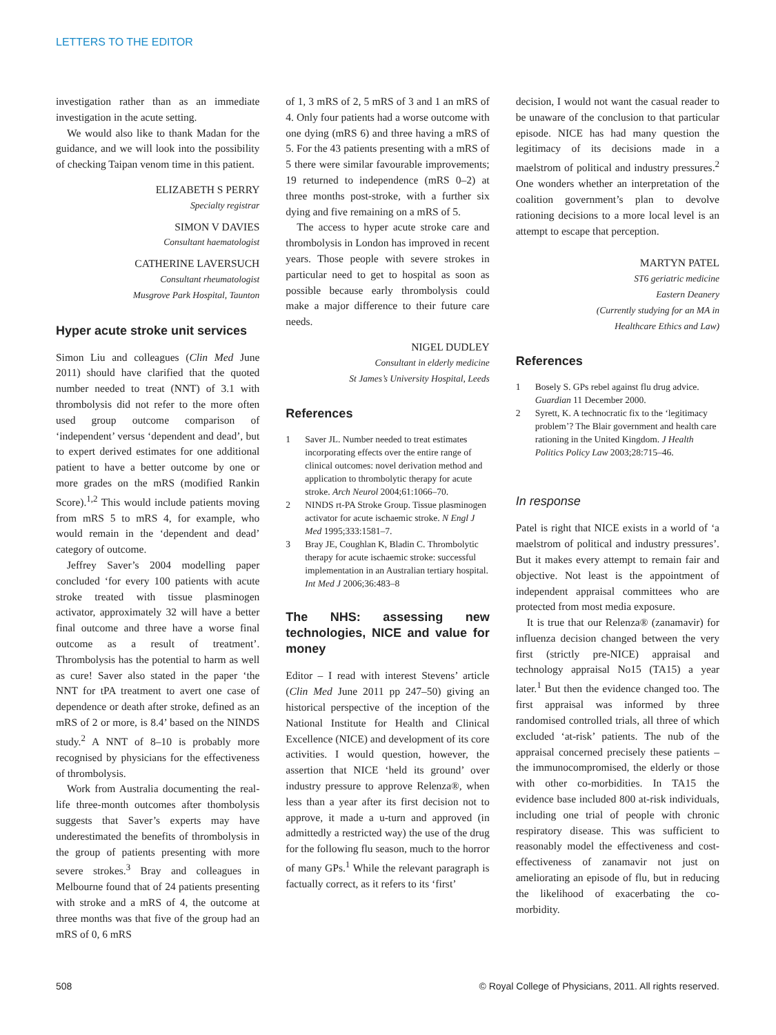LETTERS TO THE EDITOR
investigation rather than as an immediate investigation in the acute setting.
We would also like to thank Madan for the guidance, and we will look into the possibility of checking Taipan venom time in this patient.
ELIZABETH S PERRY
Specialty registrar
SIMON V DAVIES
Consultant haematologist
CATHERINE LAVERSUCH
Consultant rheumatologist
Musgrove Park Hospital, Taunton
Hyper acute stroke unit services
Simon Liu and colleagues (Clin Med June 2011) should have clarified that the quoted number needed to treat (NNT) of 3.1 with thrombolysis did not refer to the more often used group outcome comparison of ‘independent’ versus ‘dependent and dead’, but to expert derived estimates for one additional patient to have a better outcome by one or more grades on the mRS (modified Rankin Score).<sup>1,2</sup> This would include patients moving from mRS 5 to mRS 4, for example, who would remain in the ‘dependent and dead’ category of outcome.
Jeffrey Saver’s 2004 modelling paper concluded ‘for every 100 patients with acute stroke treated with tissue plasminogen activator, approximately 32 will have a better final outcome and three have a worse final outcome as a result of treatment’. Thrombolysis has the potential to harm as well as cure! Saver also stated in the paper ‘the NNT for tPA treatment to avert one case of dependence or death after stroke, defined as an mRS of 2 or more, is 8.4’ based on the NINDS study.<sup>2</sup> A NNT of 8–10 is probably more recognised by physicians for the effectiveness of thrombolysis.
Work from Australia documenting the real-life three-month outcomes after thombolysis suggests that Saver’s experts may have underestimated the benefits of thrombolysis in the group of patients presenting with more severe strokes.<sup>3</sup> Bray and colleagues in Melbourne found that of 24 patients presenting with stroke and a mRS of 4, the outcome at three months was that five of the group had an mRS of 0, 6 mRS
of 1, 3 mRS of 2, 5 mRS of 3 and 1 an mRS of 4. Only four patients had a worse outcome with one dying (mRS 6) and three having a mRS of 5. For the 43 patients presenting with a mRS of 5 there were similar favourable improvements; 19 returned to independence (mRS 0–2) at three months post-stroke, with a further six dying and five remaining on a mRS of 5.
The access to hyper acute stroke care and thrombolysis in London has improved in recent years. Those people with severe strokes in particular need to get to hospital as soon as possible because early thrombolysis could make a major difference to their future care needs.
NIGEL DUDLEY
Consultant in elderly medicine
St James’s University Hospital, Leeds
References
1 Saver JL. Number needed to treat estimates incorporating effects over the entire range of clinical outcomes: novel derivation method and application to thrombolytic therapy for acute stroke. Arch Neurol 2004;61:1066–70.
2 NINDS rt-PA Stroke Group. Tissue plasminogen activator for acute ischaemic stroke. N Engl J Med 1995;333:1581–7.
3 Bray JE, Coughlan K, Bladin C. Thrombolytic therapy for acute ischaemic stroke: successful implementation in an Australian tertiary hospital. Int Med J 2006;36:483–8
The NHS: assessing new technologies, NICE and value for money
Editor – I read with interest Stevens’ article (Clin Med June 2011 pp 247–50) giving an historical perspective of the inception of the National Institute for Health and Clinical Excellence (NICE) and development of its core activities. I would question, however, the assertion that NICE ‘held its ground’ over industry pressure to approve Relenza®, when less than a year after its first decision not to approve, it made a u-turn and approved (in admittedly a restricted way) the use of the drug for the following flu season, much to the horror of many GPs.<sup>1</sup> While the relevant paragraph is factually correct, as it refers to its ‘first’
decision, I would not want the casual reader to be unaware of the conclusion to that particular episode. NICE has had many question the legitimacy of its decisions made in a maelstrom of political and industry pressures.<sup>2</sup> One wonders whether an interpretation of the coalition government’s plan to devolve rationing decisions to a more local level is an attempt to escape that perception.
MARTYN PATEL
ST6 geriatric medicine
Eastern Deanery
(Currently studying for an MA in
Healthcare Ethics and Law)
References
1 Bosely S. GPs rebel against flu drug advice. Guardian 11 December 2000.
2 Syrett, K. A technocratic fix to the ‘legitimacy problem’? The Blair government and health care rationing in the United Kingdom. J Health Politics Policy Law 2003;28:715–46.
In response
Patel is right that NICE exists in a world of ‘a maelstrom of political and industry pressures’. But it makes every attempt to remain fair and objective. Not least is the appointment of independent appraisal committees who are protected from most media exposure.
It is true that our Relenza® (zanamavir) for influenza decision changed between the very first (strictly pre-NICE) appraisal and technology appraisal No15 (TA15) a year later.<sup>1</sup> But then the evidence changed too. The first appraisal was informed by three randomised controlled trials, all three of which excluded ‘at-risk’ patients. The nub of the appraisal concerned precisely these patients – the immunocompromised, the elderly or those with other co-morbidities. In TA15 the evidence base included 800 at-risk individuals, including one trial of people with chronic respiratory disease. This was sufficient to reasonably model the effectiveness and cost-effectiveness of zanamavir not just on ameliorating an episode of flu, but in reducing the likelihood of exacerbating the co-morbidity.
508 © Royal College of Physicians, 2011. All rights reserved.